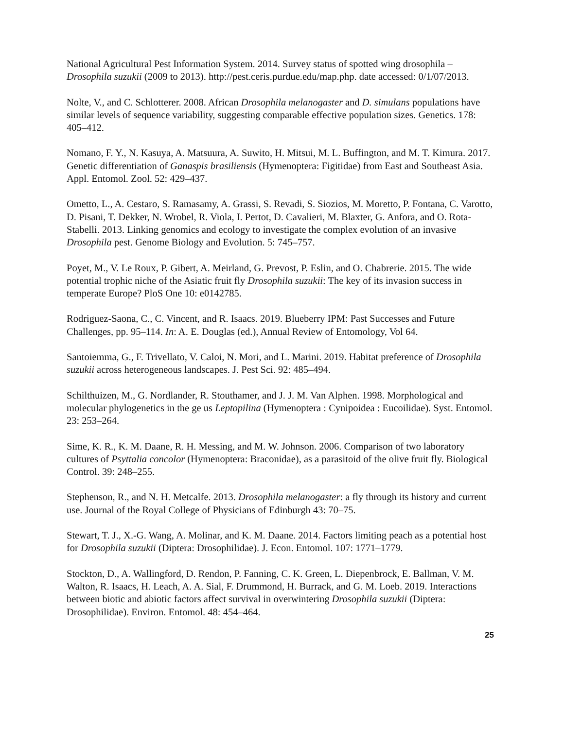National Agricultural Pest Information System. 2014. Survey status of spotted wing drosophila – Drosophila suzukii (2009 to 2013). http://pest.ceris.purdue.edu/map.php. date accessed: 0/1/07/2013.
Nolte, V., and C. Schlotterer. 2008. African Drosophila melanogaster and D. simulans populations have similar levels of sequence variability, suggesting comparable effective population sizes. Genetics. 178: 405–412.
Nomano, F. Y., N. Kasuya, A. Matsuura, A. Suwito, H. Mitsui, M. L. Buffington, and M. T. Kimura. 2017. Genetic differentiation of Ganaspis brasiliensis (Hymenoptera: Figitidae) from East and Southeast Asia. Appl. Entomol. Zool. 52: 429–437.
Ometto, L., A. Cestaro, S. Ramasamy, A. Grassi, S. Revadi, S. Siozios, M. Moretto, P. Fontana, C. Varotto, D. Pisani, T. Dekker, N. Wrobel, R. Viola, I. Pertot, D. Cavalieri, M. Blaxter, G. Anfora, and O. Rota-Stabelli. 2013. Linking genomics and ecology to investigate the complex evolution of an invasive Drosophila pest. Genome Biology and Evolution. 5: 745–757.
Poyet, M., V. Le Roux, P. Gibert, A. Meirland, G. Prevost, P. Eslin, and O. Chabrerie. 2015. The wide potential trophic niche of the Asiatic fruit fly Drosophila suzukii: The key of its invasion success in temperate Europe? PloS One 10: e0142785.
Rodriguez-Saona, C., C. Vincent, and R. Isaacs. 2019. Blueberry IPM: Past Successes and Future Challenges, pp. 95–114. In: A. E. Douglas (ed.), Annual Review of Entomology, Vol 64.
Santoiemma, G., F. Trivellato, V. Caloi, N. Mori, and L. Marini. 2019. Habitat preference of Drosophila suzukii across heterogeneous landscapes. J. Pest Sci. 92: 485–494.
Schilthuizen, M., G. Nordlander, R. Stouthamer, and J. J. M. Van Alphen. 1998. Morphological and molecular phylogenetics in the ge us Leptopilina (Hymenoptera : Cynipoidea : Eucoilidae). Syst. Entomol. 23: 253–264.
Sime, K. R., K. M. Daane, R. H. Messing, and M. W. Johnson. 2006. Comparison of two laboratory cultures of Psyttalia concolor (Hymenoptera: Braconidae), as a parasitoid of the olive fruit fly. Biological Control. 39: 248–255.
Stephenson, R., and N. H. Metcalfe. 2013. Drosophila melanogaster: a fly through its history and current use. Journal of the Royal College of Physicians of Edinburgh 43: 70–75.
Stewart, T. J., X.-G. Wang, A. Molinar, and K. M. Daane. 2014. Factors limiting peach as a potential host for Drosophila suzukii (Diptera: Drosophilidae). J. Econ. Entomol. 107: 1771–1779.
Stockton, D., A. Wallingford, D. Rendon, P. Fanning, C. K. Green, L. Diepenbrock, E. Ballman, V. M. Walton, R. Isaacs, H. Leach, A. A. Sial, F. Drummond, H. Burrack, and G. M. Loeb. 2019. Interactions between biotic and abiotic factors affect survival in overwintering Drosophila suzukii (Diptera: Drosophilidae). Environ. Entomol. 48: 454–464.
25